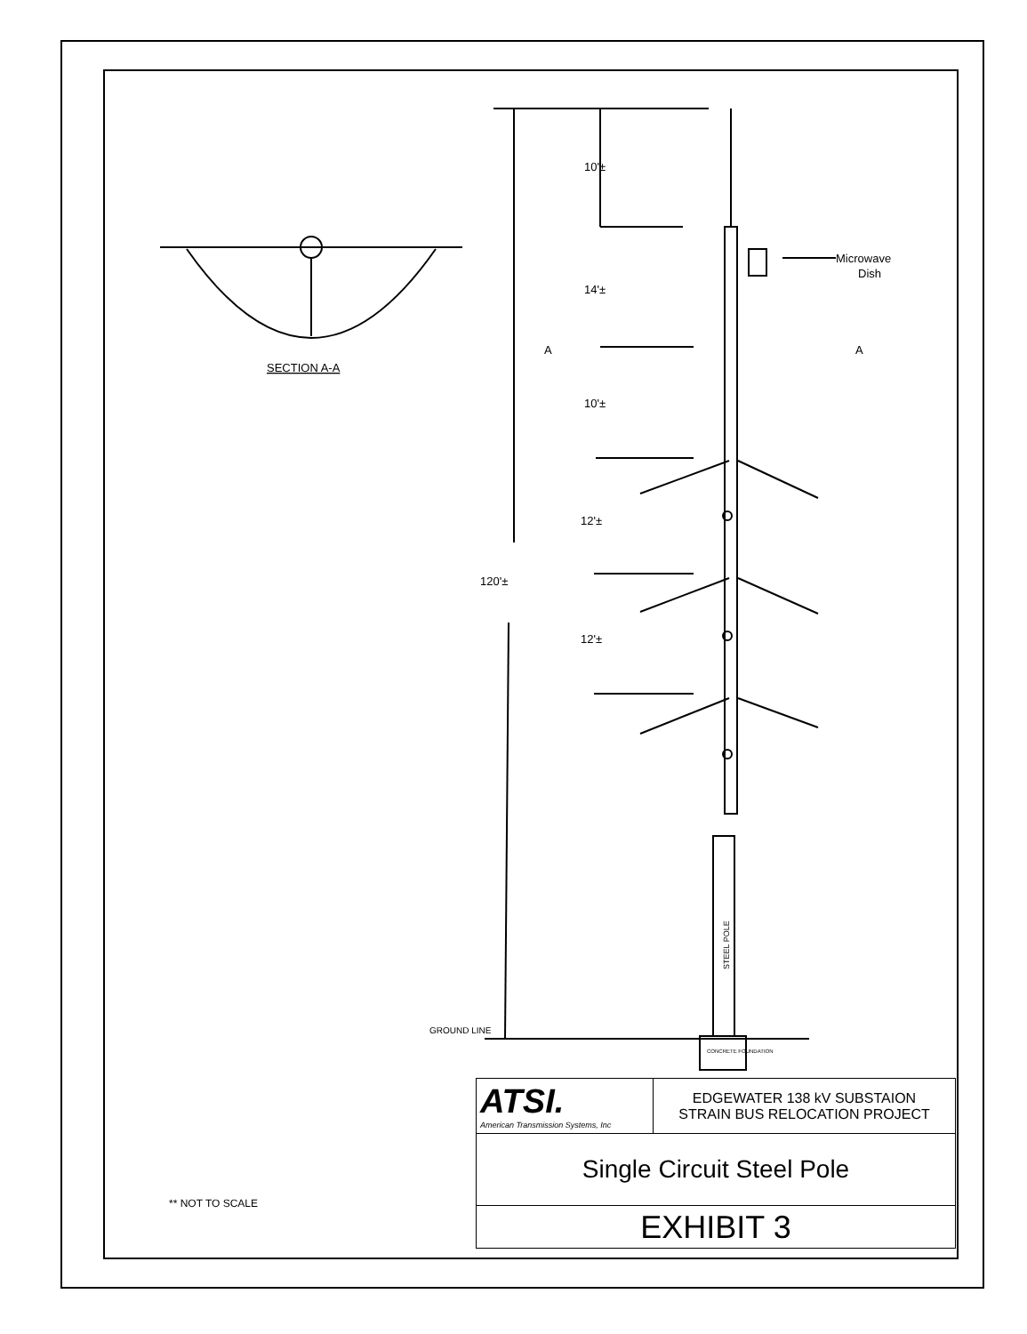SECTION A-A
10'±
14'±
10'±
12'±
120'±
12'±
A
A
Microwave
Dish
GROUND LINE
STEEL POLE
CONCRETE FOUNDATION
| ATSI. American Transmission Systems, Inc | EDGEWATER 138 kV SUBSTAION STRAIN BUS RELOCATION PROJECT |
| Single Circuit Steel Pole | |
| EXHIBIT 3 | |
** NOT TO SCALE